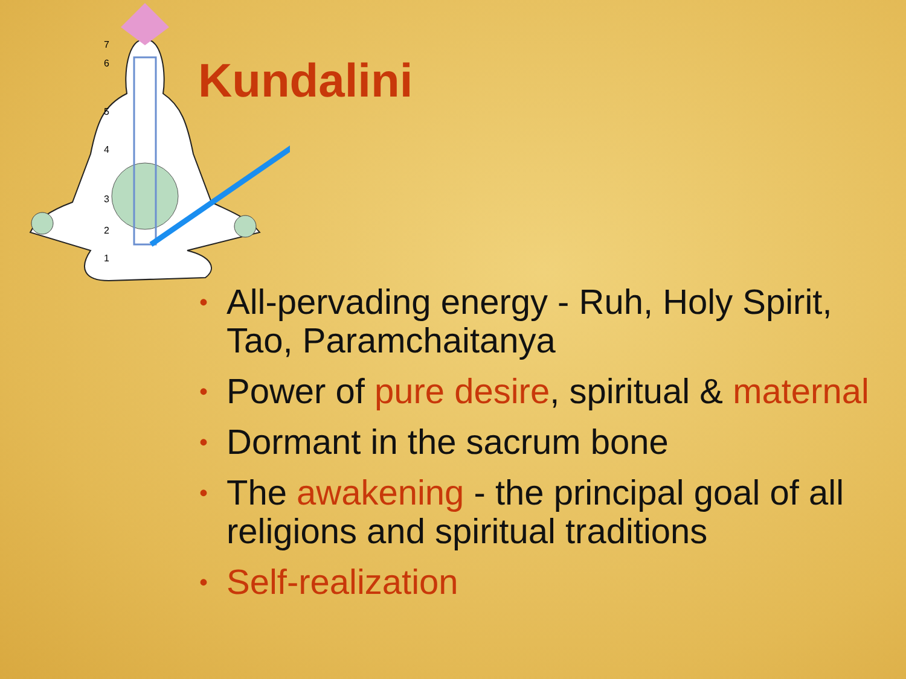7
6
5
4
3
2
1
Kundalini
• All-pervading energy - Ruh, Holy Spirit, Tao, Paramchaitanya
• Power of pure desire, spiritual & maternal
• Dormant in the sacrum bone
• The awakening - the principal goal of all religions and spiritual traditions
• Self-realization